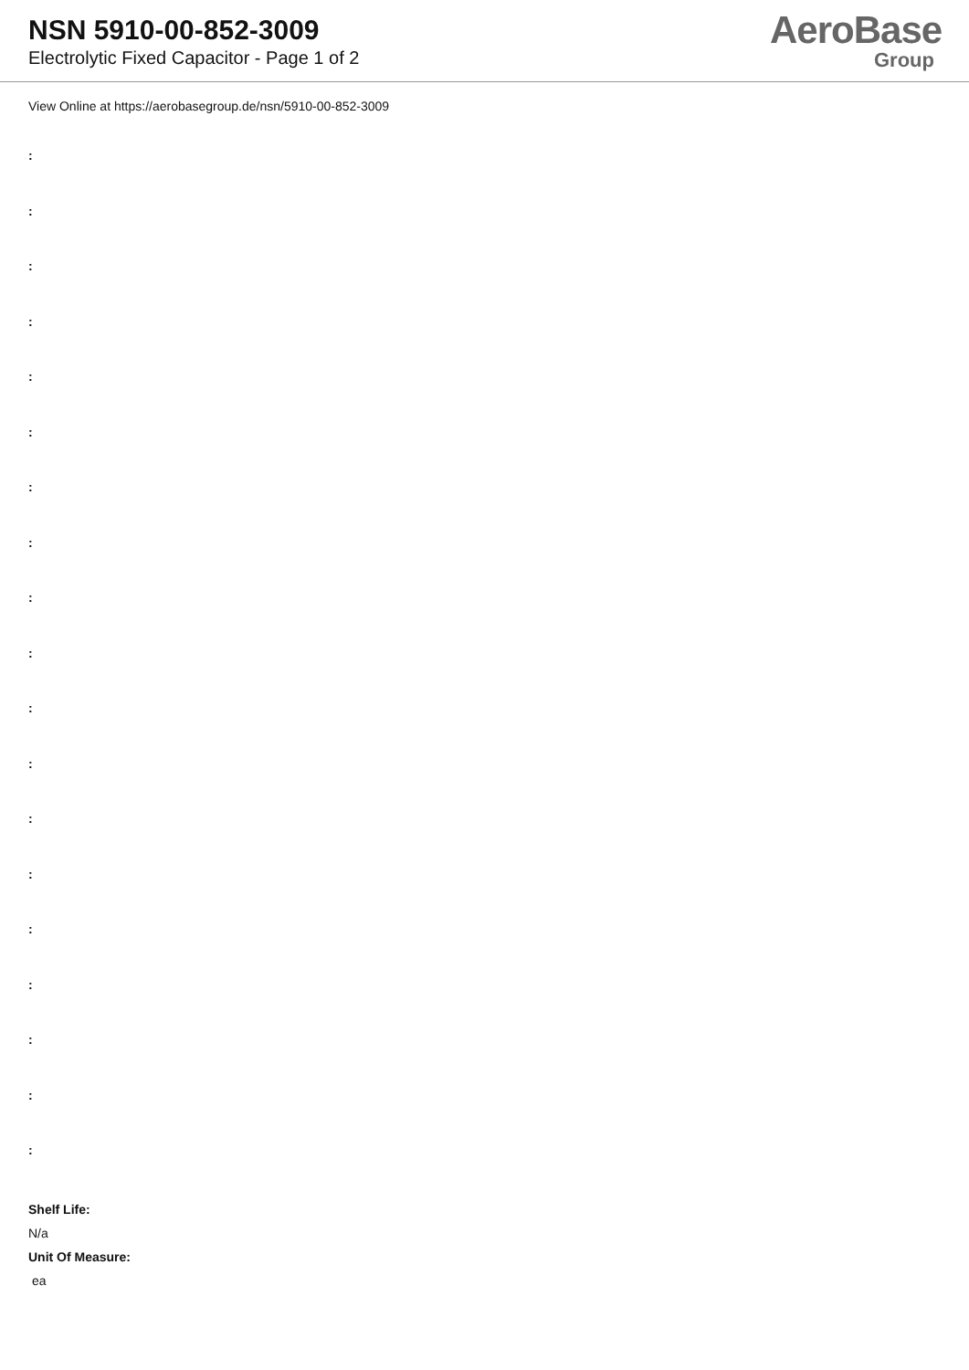NSN 5910-00-852-3009
Electrolytic Fixed Capacitor - Page 1 of 2
AeroBase
Group
View Online at https://aerobasegroup.de/nsn/5910-00-852-3009
:
:
:
:
:
:
:
:
:
:
:
:
:
:
:
:
:
:
:
Shelf Life:
N/a
Unit Of Measure:
ea